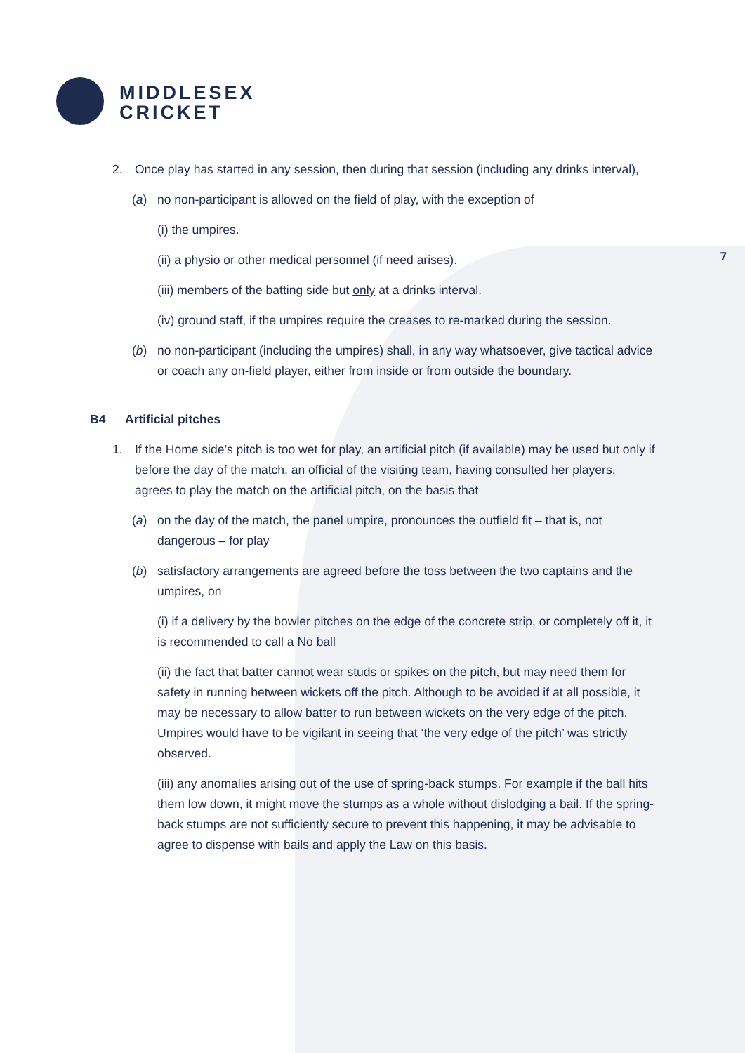MIDDLESEX
CRICKET
7
2. Once play has started in any session, then during that session (including any drinks interval),
(a) no non-participant is allowed on the field of play, with the exception of
(i) the umpires.
(ii) a physio or other medical personnel (if need arises).
(iii) members of the batting side but only at a drinks interval.
(iv) ground staff, if the umpires require the creases to re-marked during the session.
(b) no non-participant (including the umpires) shall, in any way whatsoever, give tactical advice or coach any on-field player, either from inside or from outside the boundary.
B4 Artificial pitches
1. If the Home side’s pitch is too wet for play, an artificial pitch (if available) may be used but only if before the day of the match, an official of the visiting team, having consulted her players, agrees to play the match on the artificial pitch, on the basis that
(a) on the day of the match, the panel umpire, pronounces the outfield fit – that is, not dangerous – for play
(b) satisfactory arrangements are agreed before the toss between the two captains and the umpires, on
(i) if a delivery by the bowler pitches on the edge of the concrete strip, or completely off it, it is recommended to call a No ball
(ii) the fact that batter cannot wear studs or spikes on the pitch, but may need them for safety in running between wickets off the pitch. Although to be avoided if at all possible, it may be necessary to allow batter to run between wickets on the very edge of the pitch. Umpires would have to be vigilant in seeing that ‘the very edge of the pitch’ was strictly observed.
(iii) any anomalies arising out of the use of spring-back stumps. For example if the ball hits them low down, it might move the stumps as a whole without dislodging a bail. If the spring-back stumps are not sufficiently secure to prevent this happening, it may be advisable to agree to dispense with bails and apply the Law on this basis.